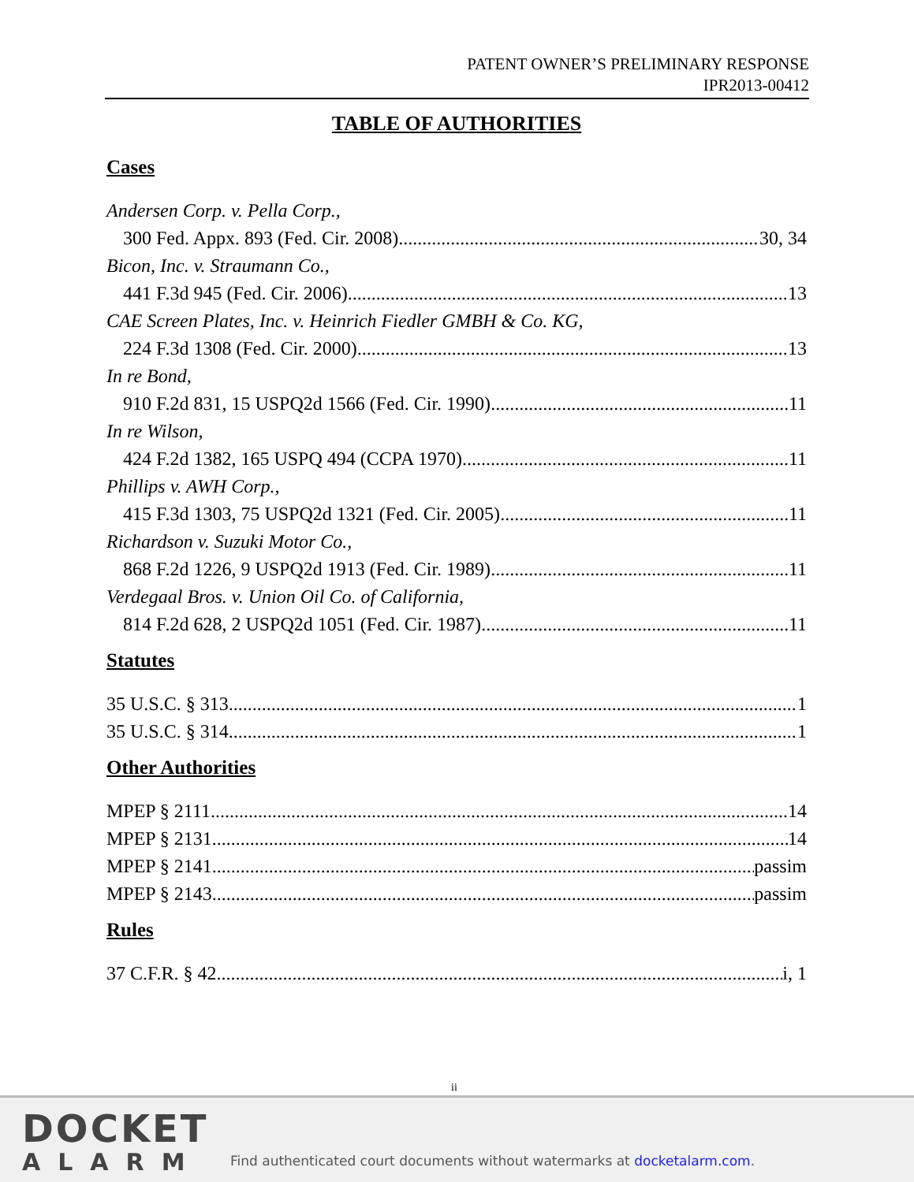PATENT OWNER’S PRELIMINARY RESPONSE
IPR2013-00412
TABLE OF AUTHORITIES
Cases
Andersen Corp. v. Pella Corp.,
300 Fed. Appx. 893 (Fed. Cir. 2008) 30, 34
Bicon, Inc. v. Straumann Co.,
441 F.3d 945 (Fed. Cir. 2006) 13
CAE Screen Plates, Inc. v. Heinrich Fiedler GMBH & Co. KG,
224 F.3d 1308 (Fed. Cir. 2000) 13
In re Bond,
910 F.2d 831, 15 USPQ2d 1566 (Fed. Cir. 1990) 11
In re Wilson,
424 F.2d 1382, 165 USPQ 494 (CCPA 1970) 11
Phillips v. AWH Corp.,
415 F.3d 1303, 75 USPQ2d 1321 (Fed. Cir. 2005) 11
Richardson v. Suzuki Motor Co.,
868 F.2d 1226, 9 USPQ2d 1913 (Fed. Cir. 1989) 11
Verdegaal Bros. v. Union Oil Co. of California,
814 F.2d 628, 2 USPQ2d 1051 (Fed. Cir. 1987) 11
Statutes
35 U.S.C. § 313 1
35 U.S.C. § 314 1
Other Authorities
MPEP § 2111 14
MPEP § 2131 14
MPEP § 2141 passim
MPEP § 2143 passim
Rules
37 C.F.R. § 42 i, 1
ii
DOCKET
ALARM
Find authenticated court documents without watermarks at docketalarm.com.